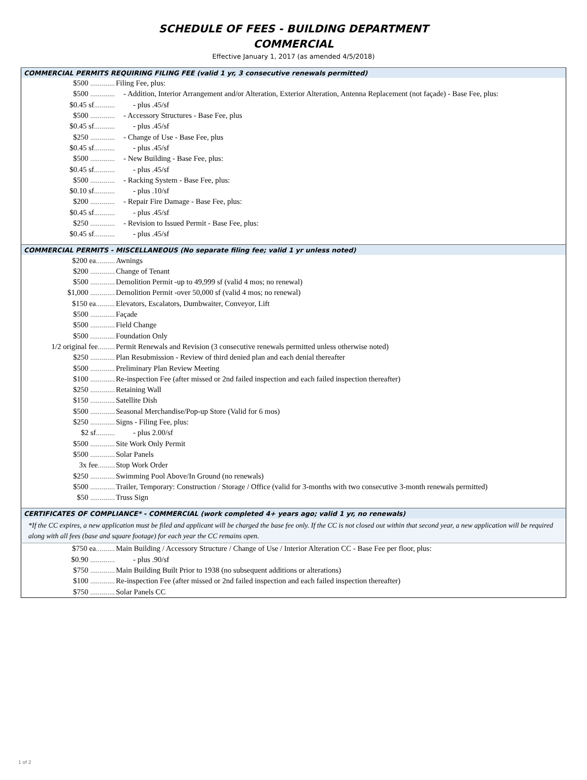SCHEDULE OF FEES - BUILDING DEPARTMENT
COMMERCIAL
Effective January 1, 2017 (as amended 4/5/2018)
| COMMERCIAL PERMITS REQUIRING FILING FEE (valid 1 yr, 3 consecutive renewals permitted) | |
| $500 ............. | Filing Fee, plus: |
| $500 ............. | - Addition, Interior Arrangement and/or Alteration, Exterior Alteration, Antenna Replacement (not façade) - Base Fee, plus: |
| $0.45 sf ........... | - plus .45/sf |
| $500 ............. | - Accessory Structures - Base Fee, plus |
| $0.45 sf ........... | - plus .45/sf |
| $250 ............. | - Change of Use - Base Fee, plus |
| $0.45 sf ........... | - plus .45/sf |
| $500 ............. | - New Building - Base Fee, plus: |
| $0.45 sf ........... | - plus .45/sf |
| $500 ............. | - Racking System - Base Fee, plus: |
| $0.10 sf ........... | - plus .10/sf |
| $200 ............. | - Repair Fire Damage - Base Fee, plus: |
| $0.45 sf ........... | - plus .45/sf |
| $250 ............. | - Revision to Issued Permit - Base Fee, plus: |
| $0.45 sf ........... | - plus .45/sf |
| COMMERCIAL PERMITS - MISCELLANEOUS (No separate filing fee; valid 1 yr unless noted) | |
| $200 ea .......... | Awnings |
| $200 ............. | Change of Tenant |
| $500 ............. | Demolition Permit -up to 49,999 sf (valid 4 mos; no renewal) |
| $1,000 ............. | Demolition Permit -over 50,000 sf (valid 4 mos; no renewal) |
| $150 ea .......... | Elevators, Escalators, Dumbwaiter, Conveyor, Lift |
| $500 ............. | Façade |
| $500 ............. | Field Change |
| $500 ............. | Foundation Only |
| 1/2 original fee ......... | Permit Renewals and Revision (3 consecutive renewals permitted unless otherwise noted) |
| $250 ............. | Plan Resubmission - Review of third denied plan and each denial thereafter |
| $500 ............. | Preliminary Plan Review Meeting |
| $100 ............. | Re-inspection Fee (after missed or 2nd failed inspection and each failed inspection thereafter) |
| $250 ............. | Retaining Wall |
| $150 ............. | Satellite Dish |
| $500 ............. | Seasonal Merchandise/Pop-up Store (Valid for 6 mos) |
| $250 ............. | Signs - Filing Fee, plus: |
| $2 sf .......... | - plus 2.00/sf |
| $500 ............. | Site Work Only Permit |
| $500 ............. | Solar Panels |
| 3x fee ......... | Stop Work Order |
| $250 ............. | Swimming Pool Above/In Ground (no renewals) |
| $500 ............. | Trailer, Temporary: Construction / Storage / Office (valid for 3-months with two consecutive 3-month renewals permitted) |
| $50 ............. | Truss Sign |
| CERTIFICATES OF COMPLIANCE* - COMMERCIAL (work completed 4+ years ago; valid 1 yr, no renewals) | |
| *If the CC expires, a new application must be filed and applicant will be charged the base fee only. If the CC is not closed out within that second year, a new application will be required along with all fees (base and square footage) for each year the CC remains open. | |
| $750 ea .......... | Main Building / Accessory Structure / Change of Use / Interior Alteration CC - Base Fee per floor, plus: |
| $0.90 ............. | - plus .90/sf |
| $750 ............. | Main Building Built Prior to 1938 (no subsequent additions or alterations) |
| $100 ............. | Re-inspection Fee (after missed or 2nd failed inspection and each failed inspection thereafter) |
| $750 ............. | Solar Panels CC |
1 of 2